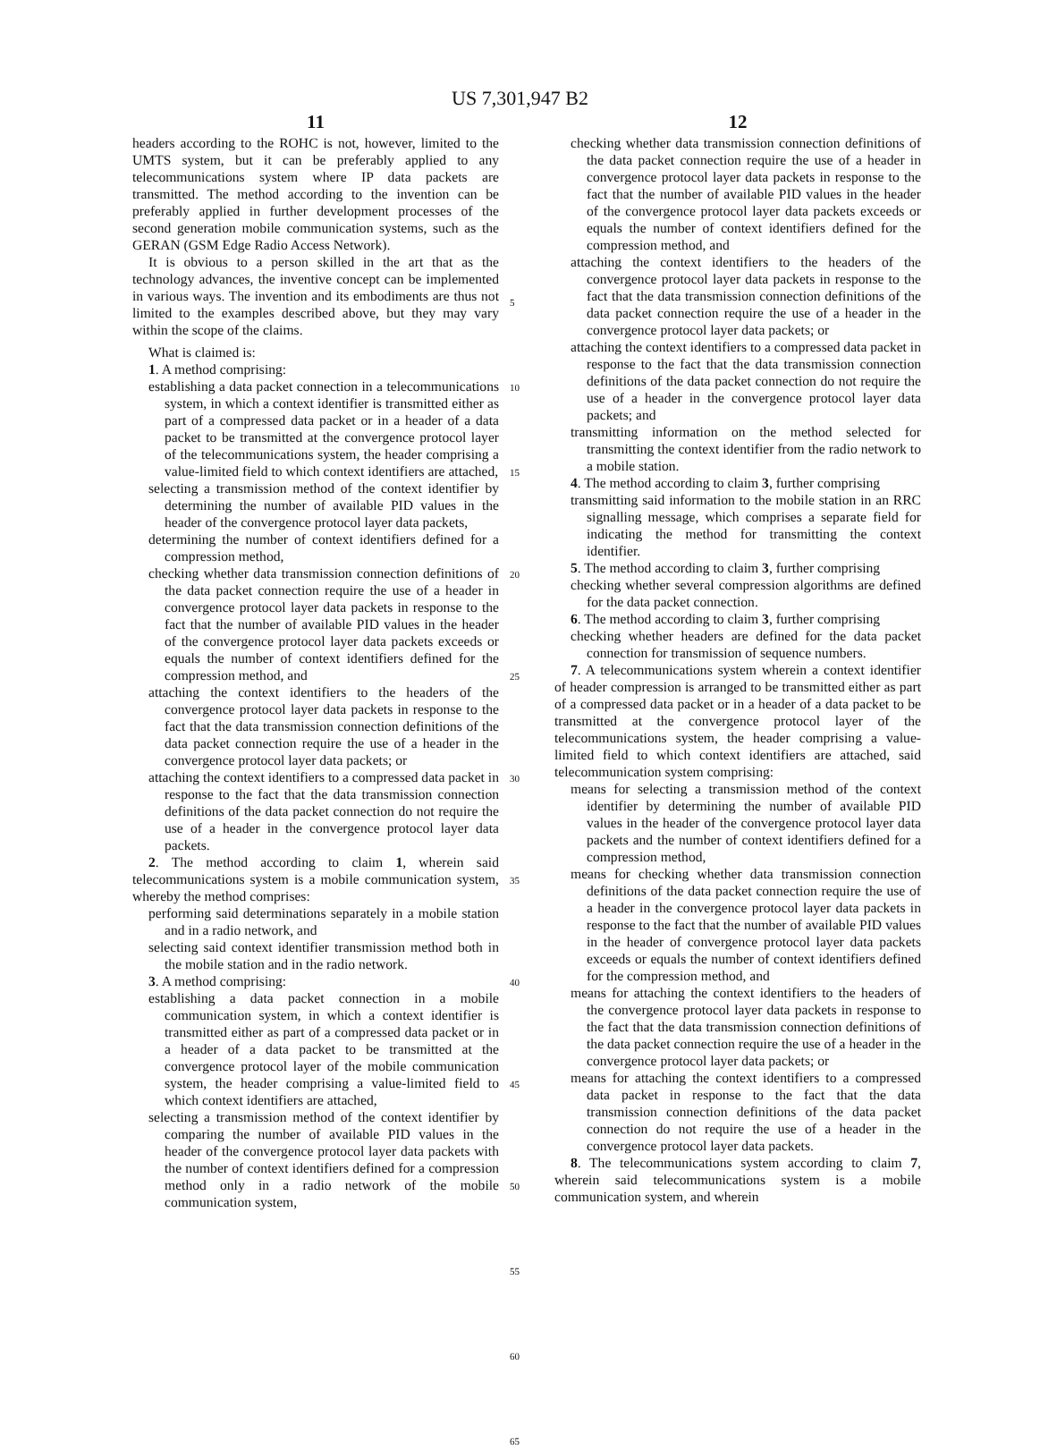US 7,301,947 B2
11
headers according to the ROHC is not, however, limited to the UMTS system, but it can be preferably applied to any telecommunications system where IP data packets are transmitted. The method according to the invention can be preferably applied in further development processes of the second generation mobile communication systems, such as the GERAN (GSM Edge Radio Access Network).
It is obvious to a person skilled in the art that as the technology advances, the inventive concept can be implemented in various ways. The invention and its embodiments are thus not limited to the examples described above, but they may vary within the scope of the claims.
What is claimed is:
1. A method comprising:
establishing a data packet connection in a telecommunications system, in which a context identifier is transmitted either as part of a compressed data packet or in a header of a data packet to be transmitted at the convergence protocol layer of the telecommunications system, the header comprising a value-limited field to which context identifiers are attached,
selecting a transmission method of the context identifier by determining the number of available PID values in the header of the convergence protocol layer data packets,
determining the number of context identifiers defined for a compression method,
checking whether data transmission connection definitions of the data packet connection require the use of a header in convergence protocol layer data packets in response to the fact that the number of available PID values in the header of the convergence protocol layer data packets exceeds or equals the number of context identifiers defined for the compression method, and
attaching the context identifiers to the headers of the convergence protocol layer data packets in response to the fact that the data transmission connection definitions of the data packet connection require the use of a header in the convergence protocol layer data packets; or
attaching the context identifiers to a compressed data packet in response to the fact that the data transmission connection definitions of the data packet connection do not require the use of a header in the convergence protocol layer data packets.
2. The method according to claim 1, wherein said telecommunications system is a mobile communication system, whereby the method comprises:
performing said determinations separately in a mobile station and in a radio network, and
selecting said context identifier transmission method both in the mobile station and in the radio network.
3. A method comprising:
establishing a data packet connection in a mobile communication system, in which a context identifier is transmitted either as part of a compressed data packet or in a header of a data packet to be transmitted at the convergence protocol layer of the mobile communication system, the header comprising a value-limited field to which context identifiers are attached,
selecting a transmission method of the context identifier by comparing the number of available PID values in the header of the convergence protocol layer data packets with the number of context identifiers defined for a compression method only in a radio network of the mobile communication system,
5
10
15
20
25
30
35
40
45
50
55
60
65
12
checking whether data transmission connection definitions of the data packet connection require the use of a header in convergence protocol layer data packets in response to the fact that the number of available PID values in the header of the convergence protocol layer data packets exceeds or equals the number of context identifiers defined for the compression method, and
attaching the context identifiers to the headers of the convergence protocol layer data packets in response to the fact that the data transmission connection definitions of the data packet connection require the use of a header in the convergence protocol layer data packets; or
attaching the context identifiers to a compressed data packet in response to the fact that the data transmission connection definitions of the data packet connection do not require the use of a header in the convergence protocol layer data packets; and
transmitting information on the method selected for transmitting the context identifier from the radio network to a mobile station.
4. The method according to claim 3, further comprising
transmitting said information to the mobile station in an RRC signalling message, which comprises a separate field for indicating the method for transmitting the context identifier.
5. The method according to claim 3, further comprising
checking whether several compression algorithms are defined for the data packet connection.
6. The method according to claim 3, further comprising
checking whether headers are defined for the data packet connection for transmission of sequence numbers.
7. A telecommunications system wherein a context identifier of header compression is arranged to be transmitted either as part of a compressed data packet or in a header of a data packet to be transmitted at the convergence protocol layer of the telecommunications system, the header comprising a value-limited field to which context identifiers are attached, said telecommunication system comprising:
means for selecting a transmission method of the context identifier by determining the number of available PID values in the header of the convergence protocol layer data packets and the number of context identifiers defined for a compression method,
means for checking whether data transmission connection definitions of the data packet connection require the use of a header in the convergence protocol layer data packets in response to the fact that the number of available PID values in the header of convergence protocol layer data packets exceeds or equals the number of context identifiers defined for the compression method, and
means for attaching the context identifiers to the headers of the convergence protocol layer data packets in response to the fact that the data transmission connection definitions of the data packet connection require the use of a header in the convergence protocol layer data packets; or
means for attaching the context identifiers to a compressed data packet in response to the fact that the data transmission connection definitions of the data packet connection do not require the use of a header in the convergence protocol layer data packets.
8. The telecommunications system according to claim 7, wherein said telecommunications system is a mobile communication system, and wherein